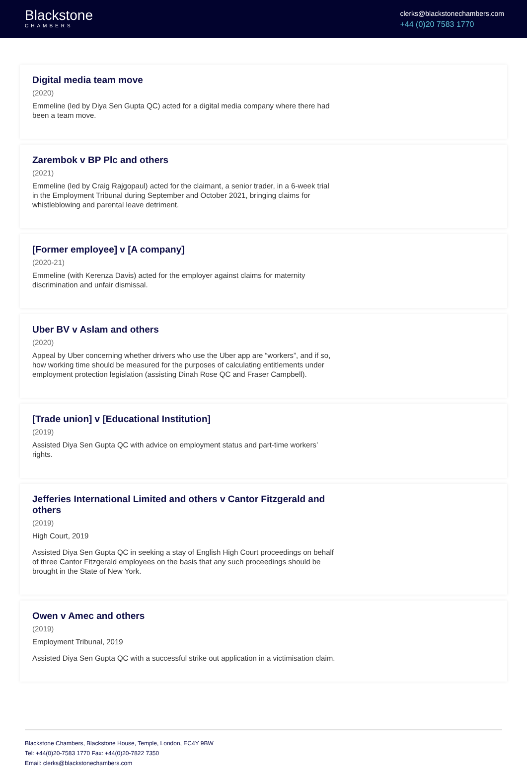Blackstone
CHAMBERS
clerks@blackstonechambers.com
+44 (0)20 7583 1770
Digital media team move
(2020)
Emmeline (led by Diya Sen Gupta QC) acted for a digital media company where there had been a team move.
Zarembok v BP Plc and others
(2021)
Emmeline (led by Craig Rajgopaul) acted for the claimant, a senior trader, in a 6-week trial in the Employment Tribunal during September and October 2021, bringing claims for whistleblowing and parental leave detriment.
[Former employee] v [A company]
(2020-21)
Emmeline (with Kerenza Davis) acted for the employer against claims for maternity discrimination and unfair dismissal.
Uber BV v Aslam and others
(2020)
Appeal by Uber concerning whether drivers who use the Uber app are “workers”, and if so, how working time should be measured for the purposes of calculating entitlements under employment protection legislation (assisting Dinah Rose QC and Fraser Campbell).
[Trade union] v [Educational Institution]
(2019)
Assisted Diya Sen Gupta QC with advice on employment status and part-time workers’ rights.
Jefferies International Limited and others v Cantor Fitzgerald and others
(2019)
High Court, 2019
Assisted Diya Sen Gupta QC in seeking a stay of English High Court proceedings on behalf of three Cantor Fitzgerald employees on the basis that any such proceedings should be brought in the State of New York.
Owen v Amec and others
(2019)
Employment Tribunal, 2019
Assisted Diya Sen Gupta QC with a successful strike out application in a victimisation claim.
Blackstone Chambers, Blackstone House, Temple, London, EC4Y 9BW
Tel: +44(0)20-7583 1770 Fax: +44(0)20-7822 7350
Email: clerks@blackstonechambers.com